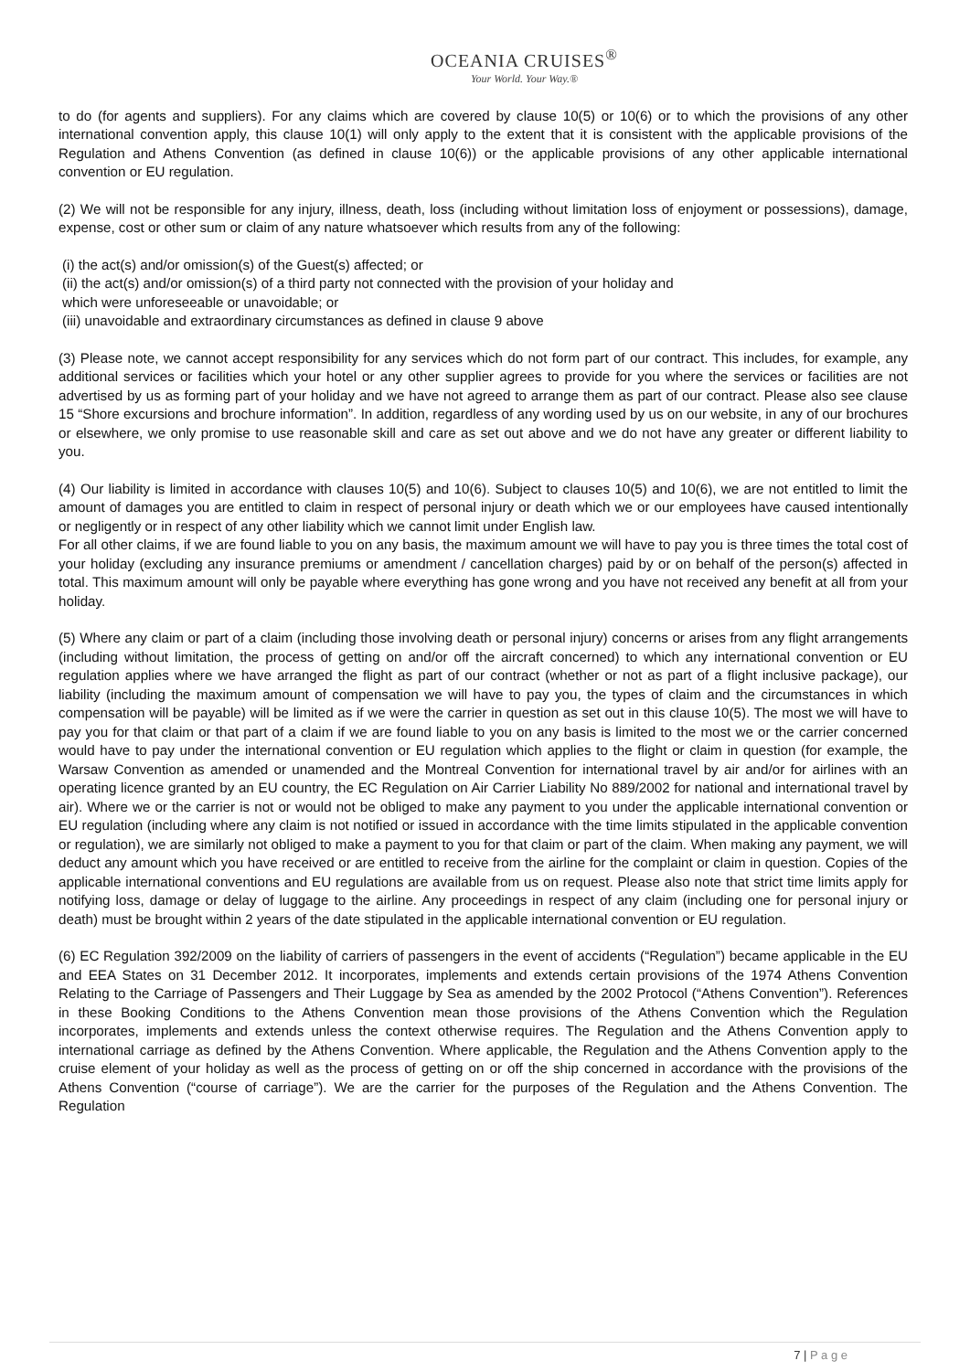OCEANIA CRUISES<sup>®</sup>
Your World. Your Way.®
to do (for agents and suppliers). For any claims which are covered by clause 10(5) or 10(6) or to which the provisions of any other international convention apply, this clause 10(1) will only apply to the extent that it is consistent with the applicable provisions of the Regulation and Athens Convention (as defined in clause 10(6)) or the applicable provisions of any other applicable international convention or EU regulation.
(2) We will not be responsible for any injury, illness, death, loss (including without limitation loss of enjoyment or possessions), damage, expense, cost or other sum or claim of any nature whatsoever which results from any of the following:
(i) the act(s) and/or omission(s) of the Guest(s) affected; or
(ii) the act(s) and/or omission(s) of a third party not connected with the provision of your holiday and
which were unforeseeable or unavoidable; or
(iii) unavoidable and extraordinary circumstances as defined in clause 9 above
(3) Please note, we cannot accept responsibility for any services which do not form part of our contract. This includes, for example, any additional services or facilities which your hotel or any other supplier agrees to provide for you where the services or facilities are not advertised by us as forming part of your holiday and we have not agreed to arrange them as part of our contract. Please also see clause 15 “Shore excursions and brochure information”. In addition, regardless of any wording used by us on our website, in any of our brochures or elsewhere, we only promise to use reasonable skill and care as set out above and we do not have any greater or different liability to you.
(4) Our liability is limited in accordance with clauses 10(5) and 10(6). Subject to clauses 10(5) and 10(6), we are not entitled to limit the amount of damages you are entitled to claim in respect of personal injury or death which we or our employees have caused intentionally or negligently or in respect of any other liability which we cannot limit under English law.
For all other claims, if we are found liable to you on any basis, the maximum amount we will have to pay you is three times the total cost of your holiday (excluding any insurance premiums or amendment / cancellation charges) paid by or on behalf of the person(s) affected in total. This maximum amount will only be payable where everything has gone wrong and you have not received any benefit at all from your holiday.
(5) Where any claim or part of a claim (including those involving death or personal injury) concerns or arises from any flight arrangements (including without limitation, the process of getting on and/or off the aircraft concerned) to which any international convention or EU regulation applies where we have arranged the flight as part of our contract (whether or not as part of a flight inclusive package), our liability (including the maximum amount of compensation we will have to pay you, the types of claim and the circumstances in which compensation will be payable) will be limited as if we were the carrier in question as set out in this clause 10(5). The most we will have to pay you for that claim or that part of a claim if we are found liable to you on any basis is limited to the most we or the carrier concerned would have to pay under the international convention or EU regulation which applies to the flight or claim in question (for example, the Warsaw Convention as amended or unamended and the Montreal Convention for international travel by air and/or for airlines with an operating licence granted by an EU country, the EC Regulation on Air Carrier Liability No 889/2002 for national and international travel by air). Where we or the carrier is not or would not be obliged to make any payment to you under the applicable international convention or EU regulation (including where any claim is not notified or issued in accordance with the time limits stipulated in the applicable convention or regulation), we are similarly not obliged to make a payment to you for that claim or part of the claim. When making any payment, we will deduct any amount which you have received or are entitled to receive from the airline for the complaint or claim in question. Copies of the applicable international conventions and EU regulations are available from us on request. Please also note that strict time limits apply for notifying loss, damage or delay of luggage to the airline. Any proceedings in respect of any claim (including one for personal injury or death) must be brought within 2 years of the date stipulated in the applicable international convention or EU regulation.
(6) EC Regulation 392/2009 on the liability of carriers of passengers in the event of accidents (“Regulation”) became applicable in the EU and EEA States on 31 December 2012. It incorporates, implements and extends certain provisions of the 1974 Athens Convention Relating to the Carriage of Passengers and Their Luggage by Sea as amended by the 2002 Protocol (“Athens Convention”). References in these Booking Conditions to the Athens Convention mean those provisions of the Athens Convention which the Regulation incorporates, implements and extends unless the context otherwise requires. The Regulation and the Athens Convention apply to international carriage as defined by the Athens Convention. Where applicable, the Regulation and the Athens Convention apply to the cruise element of your holiday as well as the process of getting on or off the ship concerned in accordance with the provisions of the Athens Convention (“course of carriage”). We are the carrier for the purposes of the Regulation and the Athens Convention. The Regulation
7 | P a g e